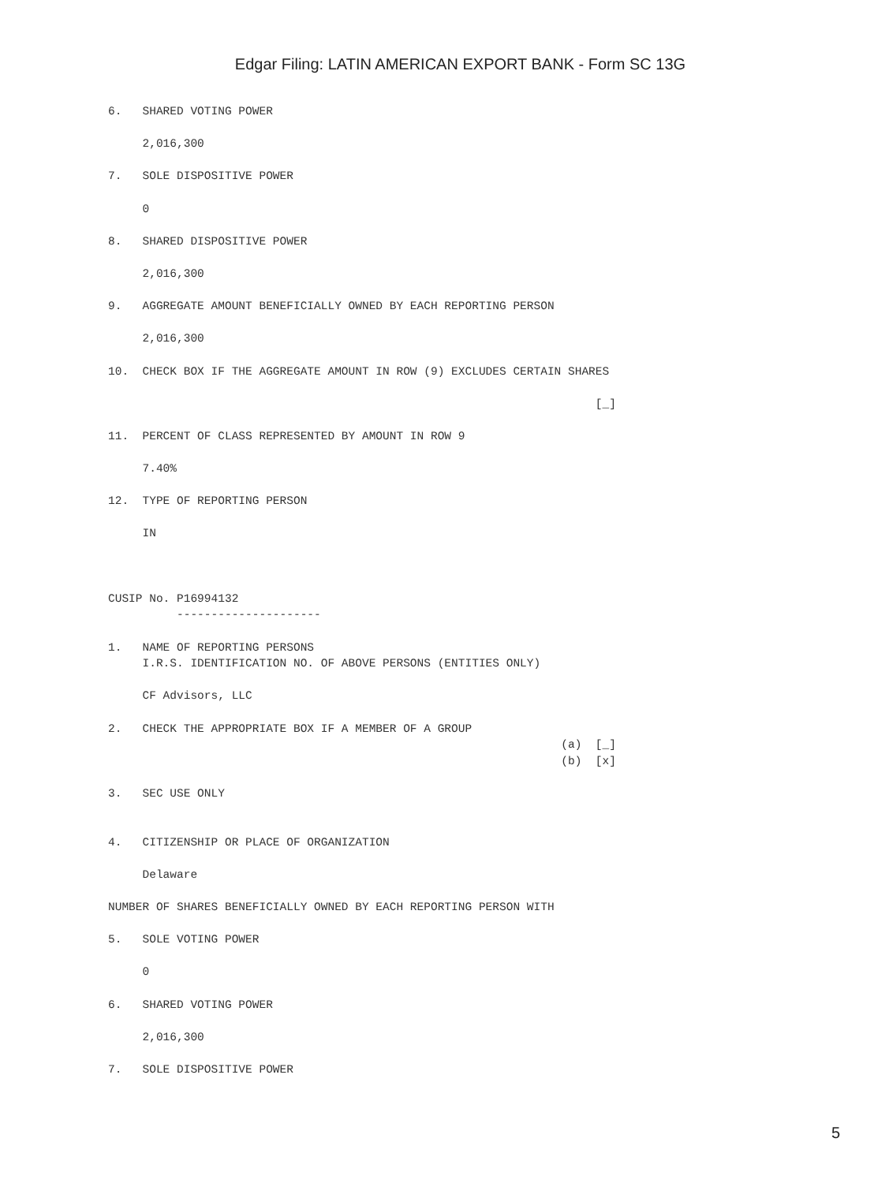Edgar Filing: LATIN AMERICAN EXPORT BANK - Form SC 13G
6.   SHARED VOTING POWER

     2,016,300

7.   SOLE DISPOSITIVE POWER

     0

8.   SHARED DISPOSITIVE POWER

     2,016,300

9.   AGGREGATE AMOUNT BENEFICIALLY OWNED BY EACH REPORTING PERSON

     2,016,300

10.  CHECK BOX IF THE AGGREGATE AMOUNT IN ROW (9) EXCLUDES CERTAIN SHARES

                                                                       [_]

11.  PERCENT OF CLASS REPRESENTED BY AMOUNT IN ROW 9

     7.40%

12.  TYPE OF REPORTING PERSON

     IN



CUSIP No. P16994132
          ---------------------

1.   NAME OF REPORTING PERSONS
     I.R.S. IDENTIFICATION NO. OF ABOVE PERSONS (ENTITIES ONLY)

     CF Advisors, LLC

2.   CHECK THE APPROPRIATE BOX IF A MEMBER OF A GROUP
                                                                  (a)  [_]
                                                                  (b)  [x]

3.   SEC USE ONLY


4.   CITIZENSHIP OR PLACE OF ORGANIZATION

     Delaware

NUMBER OF SHARES BENEFICIALLY OWNED BY EACH REPORTING PERSON WITH

5.   SOLE VOTING POWER

     0

6.   SHARED VOTING POWER

     2,016,300

7.   SOLE DISPOSITIVE POWER
5